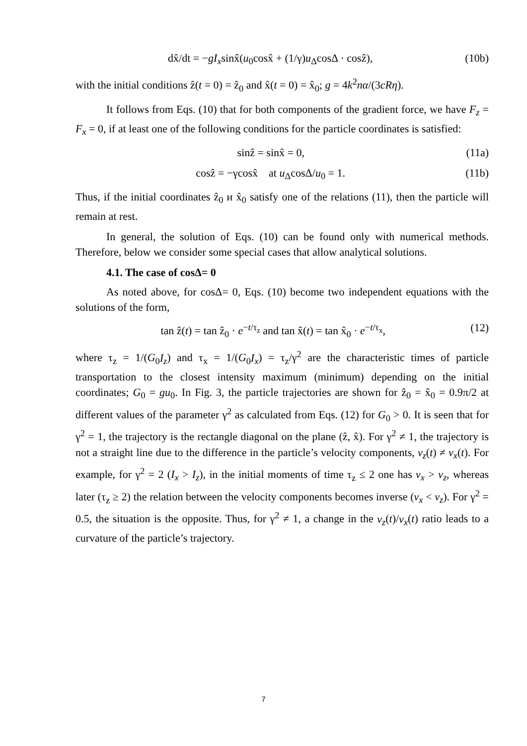dx̂/dt = −gI<sub>x</sub>sinx̂(u<sub>0</sub>cosx̂ + (1/γ)u<sub>Δ</sub>cosΔ · cosẑ), (10b)
with the initial conditions ẑ(t = 0) = ẑ<sub>0</sub> and x̂(t = 0) = x̂<sub>0</sub>; g = 4k<sup>2</sup>nα/(3cRη).
It follows from Eqs. (10) that for both components of the gradient force, we have F<sub>z</sub> = F<sub>x</sub> = 0, if at least one of the following conditions for the particle coordinates is satisfied:
sinẑ = sinx̂ = 0, (11a)
cosẑ = −γcosx̂ at u<sub>Δ</sub>cosΔ/u<sub>0</sub> = 1. (11b)
Thus, if the initial coordinates ẑ<sub>0</sub> и x̂<sub>0</sub> satisfy one of the relations (11), then the particle will remain at rest.
In general, the solution of Eqs. (10) can be found only with numerical methods. Therefore, below we consider some special cases that allow analytical solutions.
4.1. The case of cosΔ= 0
As noted above, for cosΔ= 0, Eqs. (10) become two independent equations with the solutions of the form,
tan ẑ(t) = tan ẑ<sub>0</sub> · e<sup>−t/τ<sub>z</sub></sup> and tan x̂(t) = tan x̂<sub>0</sub> · e<sup>−t/τ<sub>x</sub></sup>, (12)
where τ<sub>z</sub> = 1/(G<sub>0</sub>I<sub>z</sub>) and τ<sub>x</sub> = 1/(G<sub>0</sub>I<sub>x</sub>) = τ<sub>z</sub>/γ<sup>2</sup> are the characteristic times of particle transportation to the closest intensity maximum (minimum) depending on the initial coordinates; G<sub>0</sub> = gu<sub>0</sub>. In Fig. 3, the particle trajectories are shown for ẑ<sub>0</sub> = x̂<sub>0</sub> = 0.9π/2 at different values of the parameter γ<sup>2</sup> as calculated from Eqs. (12) for G<sub>0</sub> > 0. It is seen that for γ<sup>2</sup> = 1, the trajectory is the rectangle diagonal on the plane (ẑ, x̂). For γ<sup>2</sup> ≠ 1, the trajectory is not a straight line due to the difference in the particle’s velocity components, v<sub>z</sub>(t) ≠ v<sub>x</sub>(t). For example, for γ<sup>2</sup> = 2 (I<sub>x</sub> > I<sub>z</sub>), in the initial moments of time τ<sub>z</sub> ≤ 2 one has v<sub>x</sub> > v<sub>z</sub>, whereas later (τ<sub>z</sub> ≥ 2) the relation between the velocity components becomes inverse (v<sub>x</sub> < v<sub>z</sub>). For γ<sup>2</sup> = 0.5, the situation is the opposite. Thus, for γ<sup>2</sup> ≠ 1, a change in the v<sub>z</sub>(t)/v<sub>x</sub>(t) ratio leads to a curvature of the particle’s trajectory.
7